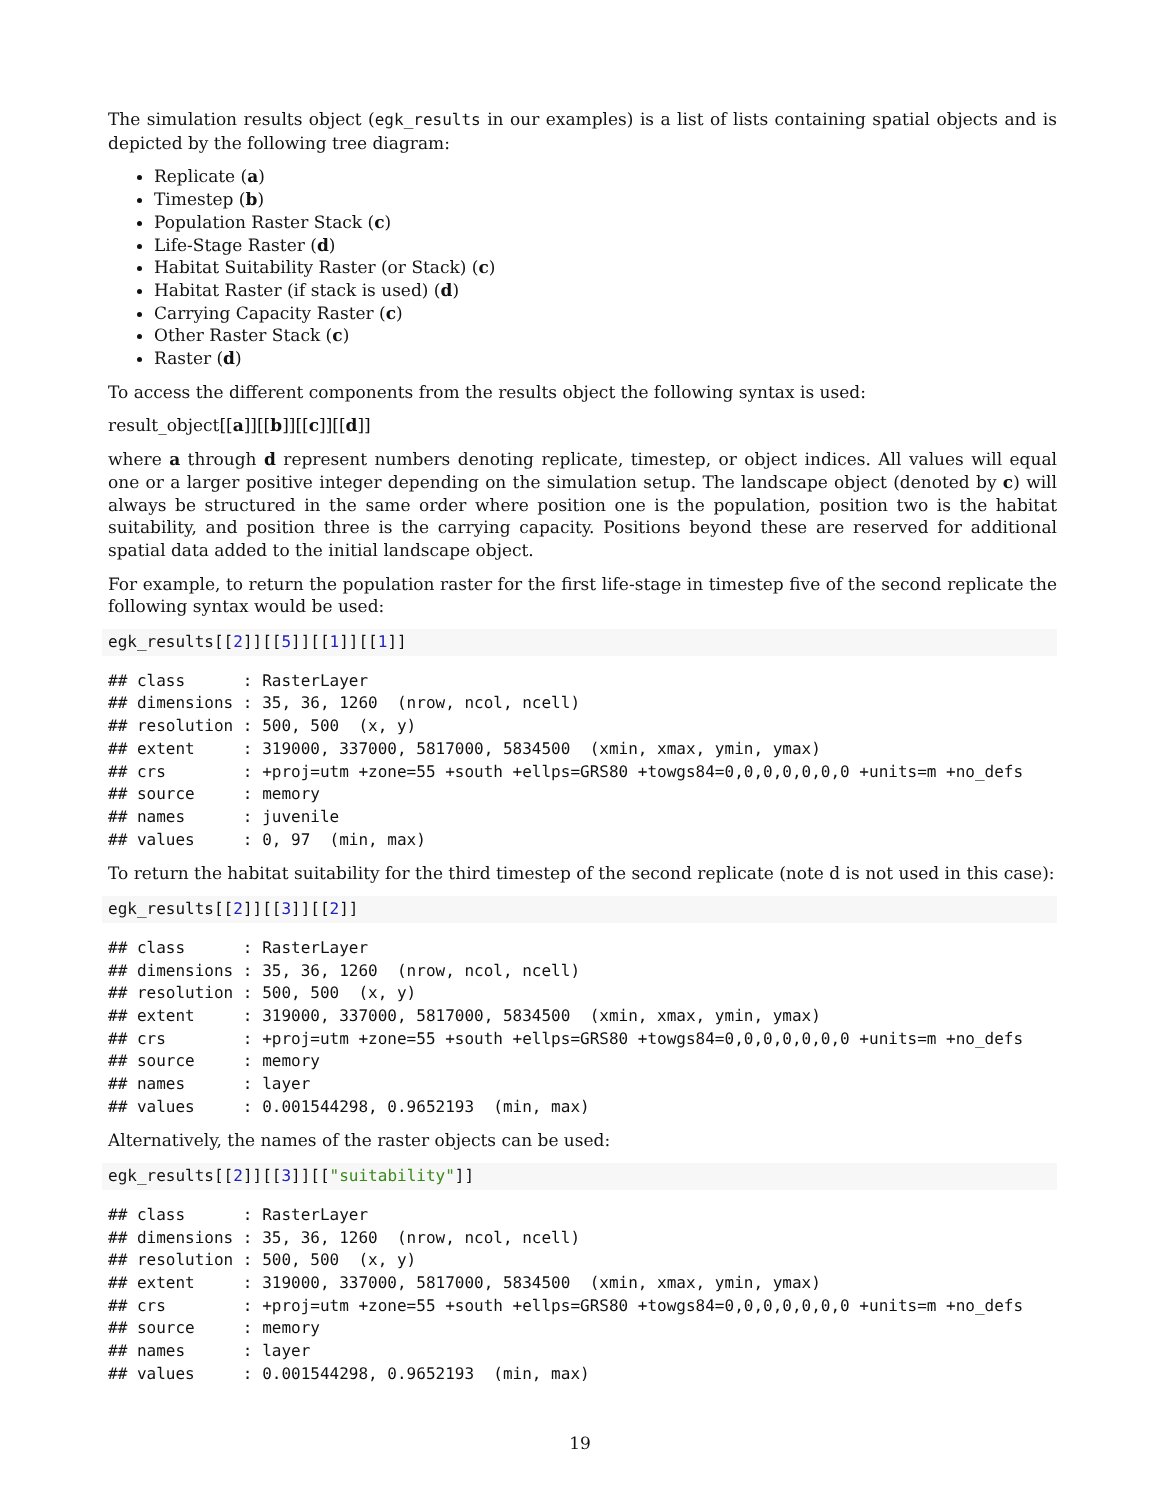The simulation results object (egk_results in our examples) is a list of lists containing spatial objects and is depicted by the following tree diagram:
Replicate (a)
Timestep (b)
Population Raster Stack (c)
Life-Stage Raster (d)
Habitat Suitability Raster (or Stack) (c)
Habitat Raster (if stack is used) (d)
Carrying Capacity Raster (c)
Other Raster Stack (c)
Raster (d)
To access the different components from the results object the following syntax is used:
result_object[[a]][[b]][[c]][[d]]
where a through d represent numbers denoting replicate, timestep, or object indices. All values will equal one or a larger positive integer depending on the simulation setup. The landscape object (denoted by c) will always be structured in the same order where position one is the population, position two is the habitat suitability, and position three is the carrying capacity. Positions beyond these are reserved for additional spatial data added to the initial landscape object.
For example, to return the population raster for the first life-stage in timestep five of the second replicate the following syntax would be used:
egk_results[[2]][[5]][[1]][[1]]
## class      : RasterLayer
## dimensions : 35, 36, 1260  (nrow, ncol, ncell)
## resolution : 500, 500  (x, y)
## extent     : 319000, 337000, 5817000, 5834500  (xmin, xmax, ymin, ymax)
## crs        : +proj=utm +zone=55 +south +ellps=GRS80 +towgs84=0,0,0,0,0,0,0 +units=m +no_defs
## source     : memory
## names      : juvenile
## values     : 0, 97  (min, max)
To return the habitat suitability for the third timestep of the second replicate (note d is not used in this case):
egk_results[[2]][[3]][[2]]
## class      : RasterLayer
## dimensions : 35, 36, 1260  (nrow, ncol, ncell)
## resolution : 500, 500  (x, y)
## extent     : 319000, 337000, 5817000, 5834500  (xmin, xmax, ymin, ymax)
## crs        : +proj=utm +zone=55 +south +ellps=GRS80 +towgs84=0,0,0,0,0,0,0 +units=m +no_defs
## source     : memory
## names      : layer
## values     : 0.001544298, 0.9652193  (min, max)
Alternatively, the names of the raster objects can be used:
egk_results[[2]][[3]][["suitability"]]
## class      : RasterLayer
## dimensions : 35, 36, 1260  (nrow, ncol, ncell)
## resolution : 500, 500  (x, y)
## extent     : 319000, 337000, 5817000, 5834500  (xmin, xmax, ymin, ymax)
## crs        : +proj=utm +zone=55 +south +ellps=GRS80 +towgs84=0,0,0,0,0,0,0 +units=m +no_defs
## source     : memory
## names      : layer
## values     : 0.001544298, 0.9652193  (min, max)
19